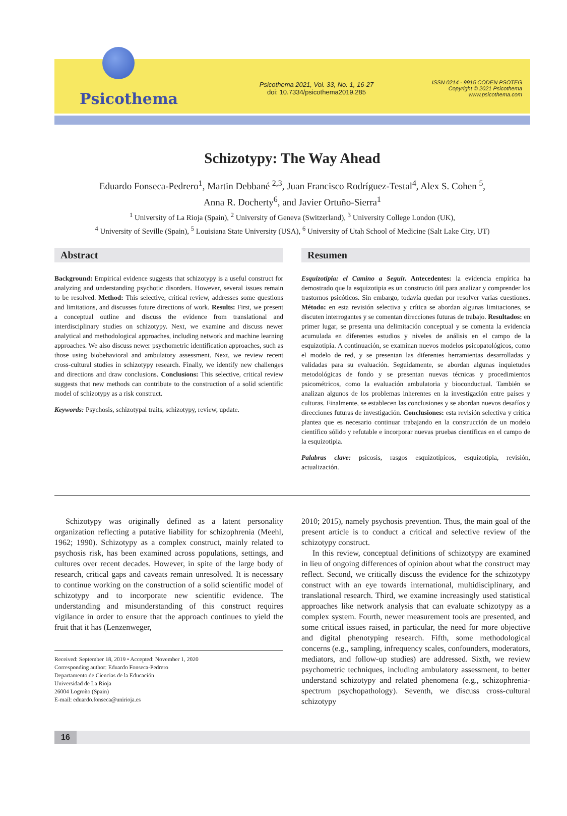Psicothema
Psicothema 2021, Vol. 33, No. 1, 16-27
doi: 10.7334/psicothema2019.285
ISSN 0214 - 9915 CODEN PSOTEG
Copyright © 2021 Psicothema
www.psicothema.com
Schizotypy: The Way Ahead
Eduardo Fonseca-Pedrero<sup>1</sup>, Martin Debbané <sup>2,3</sup>, Juan Francisco Rodríguez-Testal<sup>4</sup>, Alex S. Cohen <sup>5</sup>,
Anna R. Docherty<sup>6</sup>, and Javier Ortuño-Sierra<sup>1</sup>
<sup>1</sup> University of La Rioja (Spain), <sup>2</sup> University of Geneva (Switzerland), <sup>3</sup> University College London (UK),
<sup>4</sup> University of Seville (Spain), <sup>5</sup> Louisiana State University (USA), <sup>6</sup> University of Utah School of Medicine (Salt Lake City, UT)
Abstract
Background: Empirical evidence suggests that schizotypy is a useful construct for analyzing and understanding psychotic disorders. However, several issues remain to be resolved. Method: This selective, critical review, addresses some questions and limitations, and discusses future directions of work. Results: First, we present a conceptual outline and discuss the evidence from translational and interdisciplinary studies on schizotypy. Next, we examine and discuss newer analytical and methodological approaches, including network and machine learning approaches. We also discuss newer psychometric identification approaches, such as those using biobehavioral and ambulatory assessment. Next, we review recent cross-cultural studies in schizotypy research. Finally, we identify new challenges and directions and draw conclusions. Conclusions: This selective, critical review suggests that new methods can contribute to the construction of a solid scientific model of schizotypy as a risk construct.
Keywords: Psychosis, schizotypal traits, schizotypy, review, update.
Resumen
Esquizotipia: el Camino a Seguir. Antecedentes: la evidencia empírica ha demostrado que la esquizotipia es un constructo útil para analizar y comprender los trastornos psicóticos. Sin embargo, todavía quedan por resolver varias cuestiones. Método: en esta revisión selectiva y crítica se abordan algunas limitaciones, se discuten interrogantes y se comentan direcciones futuras de trabajo. Resultados: en primer lugar, se presenta una delimitación conceptual y se comenta la evidencia acumulada en diferentes estudios y niveles de análisis en el campo de la esquizotipia. A continuación, se examinan nuevos modelos psicopatológicos, como el modelo de red, y se presentan las diferentes herramientas desarrolladas y validadas para su evaluación. Seguidamente, se abordan algunas inquietudes metodológicas de fondo y se presentan nuevas técnicas y procedimientos psicométricos, como la evaluación ambulatoria y bioconductual. También se analizan algunos de los problemas inherentes en la investigación entre países y culturas. Finalmente, se establecen las conclusiones y se abordan nuevos desafíos y direcciones futuras de investigación. Conclusiones: esta revisión selectiva y crítica plantea que es necesario continuar trabajando en la construcción de un modelo científico sólido y refutable e incorporar nuevas pruebas científicas en el campo de la esquizotipia.
Palabras clave: psicosis, rasgos esquizotípicos, esquizotipia, revisión, actualización.
Schizotypy was originally defined as a latent personality organization reflecting a putative liability for schizophrenia (Meehl, 1962; 1990). Schizotypy as a complex construct, mainly related to psychosis risk, has been examined across populations, settings, and cultures over recent decades. However, in spite of the large body of research, critical gaps and caveats remain unresolved. It is necessary to continue working on the construction of a solid scientific model of schizotypy and to incorporate new scientific evidence. The understanding and misunderstanding of this construct requires vigilance in order to ensure that the approach continues to yield the fruit that it has (Lenzenweger,
Received: September 18, 2019 • Accepted: November 1, 2020
Corresponding author: Eduardo Fonseca-Pedrero
Departamento de Ciencias de la Educación
Universidad de La Rioja
26004 Logroño (Spain)
E-mail: eduardo.fonseca@unirioja.es
2010; 2015), namely psychosis prevention. Thus, the main goal of the present article is to conduct a critical and selective review of the schizotypy construct.
In this review, conceptual definitions of schizotypy are examined in lieu of ongoing differences of opinion about what the construct may reflect. Second, we critically discuss the evidence for the schizotypy construct with an eye towards international, multidisciplinary, and translational research. Third, we examine increasingly used statistical approaches like network analysis that can evaluate schizotypy as a complex system. Fourth, newer measurement tools are presented, and some critical issues raised, in particular, the need for more objective and digital phenotyping research. Fifth, some methodological concerns (e.g., sampling, infrequency scales, confounders, moderators, mediators, and follow-up studies) are addressed. Sixth, we review psychometric techniques, including ambulatory assessment, to better understand schizotypy and related phenomena (e.g., schizophrenia-spectrum psychopathology). Seventh, we discuss cross-cultural schizotypy
16